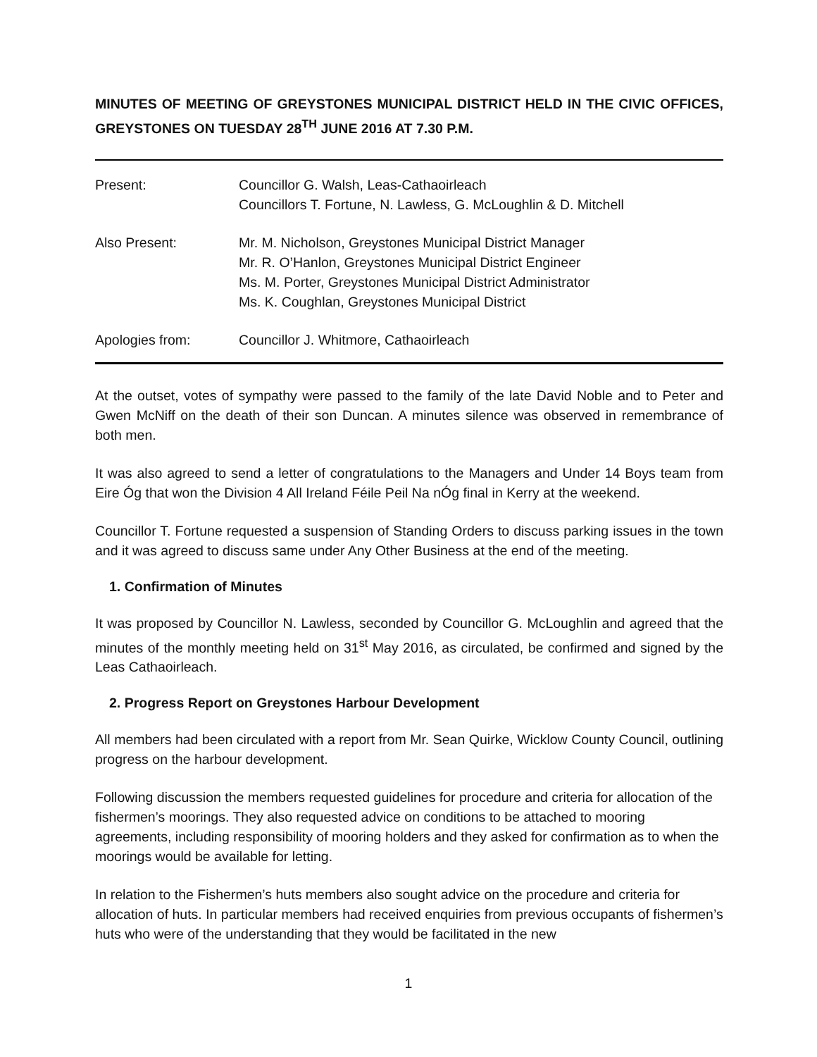MINUTES OF MEETING OF GREYSTONES MUNICIPAL DISTRICT HELD IN THE CIVIC OFFICES, GREYSTONES ON TUESDAY 28<sup>TH</sup> JUNE 2016 AT 7.30 P.M.
| Present: | Councillor G. Walsh, Leas-Cathaoirleach Councillors T. Fortune, N. Lawless, G. McLoughlin & D. Mitchell |
| Also Present: | Mr. M. Nicholson, Greystones Municipal District Manager Mr. R. O’Hanlon, Greystones Municipal District Engineer Ms. M. Porter, Greystones Municipal District Administrator Ms. K. Coughlan, Greystones Municipal District |
| Apologies from: | Councillor J. Whitmore, Cathaoirleach |
At the outset, votes of sympathy were passed to the family of the late David Noble and to Peter and Gwen McNiff on the death of their son Duncan. A minutes silence was observed in remembrance of both men.
It was also agreed to send a letter of congratulations to the Managers and Under 14 Boys team from Eire Óg that won the Division 4 All Ireland Féile Peil Na nÓg final in Kerry at the weekend.
Councillor T. Fortune requested a suspension of Standing Orders to discuss parking issues in the town and it was agreed to discuss same under Any Other Business at the end of the meeting.
1. Confirmation of Minutes
It was proposed by Councillor N. Lawless, seconded by Councillor G. McLoughlin and agreed that the minutes of the monthly meeting held on 31<sup>st</sup> May 2016, as circulated, be confirmed and signed by the Leas Cathaoirleach.
2. Progress Report on Greystones Harbour Development
All members had been circulated with a report from Mr. Sean Quirke, Wicklow County Council, outlining progress on the harbour development.
Following discussion the members requested guidelines for procedure and criteria for allocation of the fishermen’s moorings. They also requested advice on conditions to be attached to mooring agreements, including responsibility of mooring holders and they asked for confirmation as to when the moorings would be available for letting.
In relation to the Fishermen’s huts members also sought advice on the procedure and criteria for allocation of huts. In particular members had received enquiries from previous occupants of fishermen’s huts who were of the understanding that they would be facilitated in the new
1